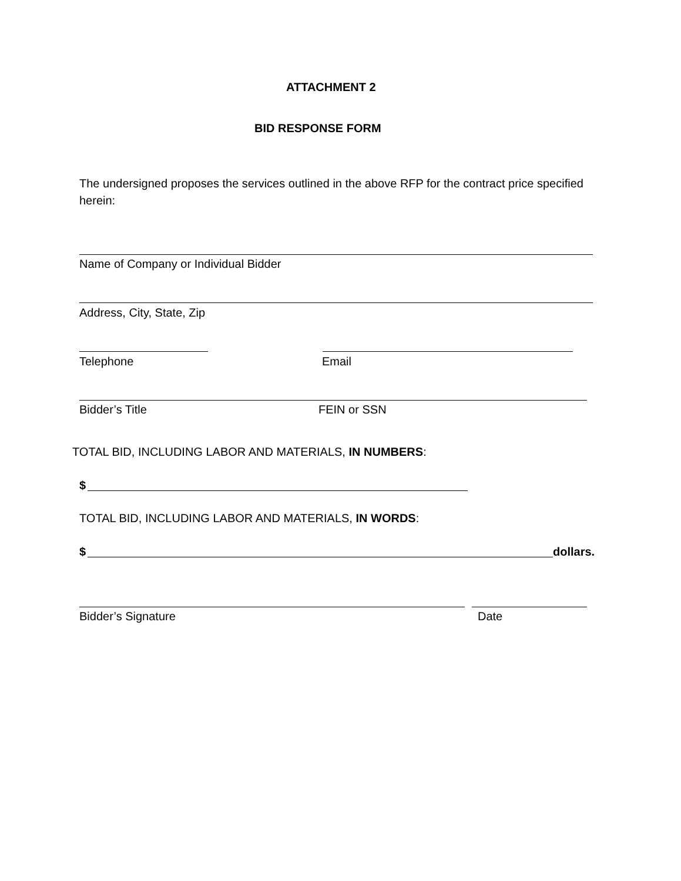ATTACHMENT 2
BID RESPONSE FORM
The undersigned proposes the services outlined in the above RFP for the contract price specified herein:
Name of Company or Individual Bidder
Address, City, State, Zip
Telephone Email
Bidder’s Title FEIN or SSN
TOTAL BID, INCLUDING LABOR AND MATERIALS, IN NUMBERS:
$
TOTAL BID, INCLUDING LABOR AND MATERIALS, IN WORDS:
$ dollars.
Bidder’s Signature Date